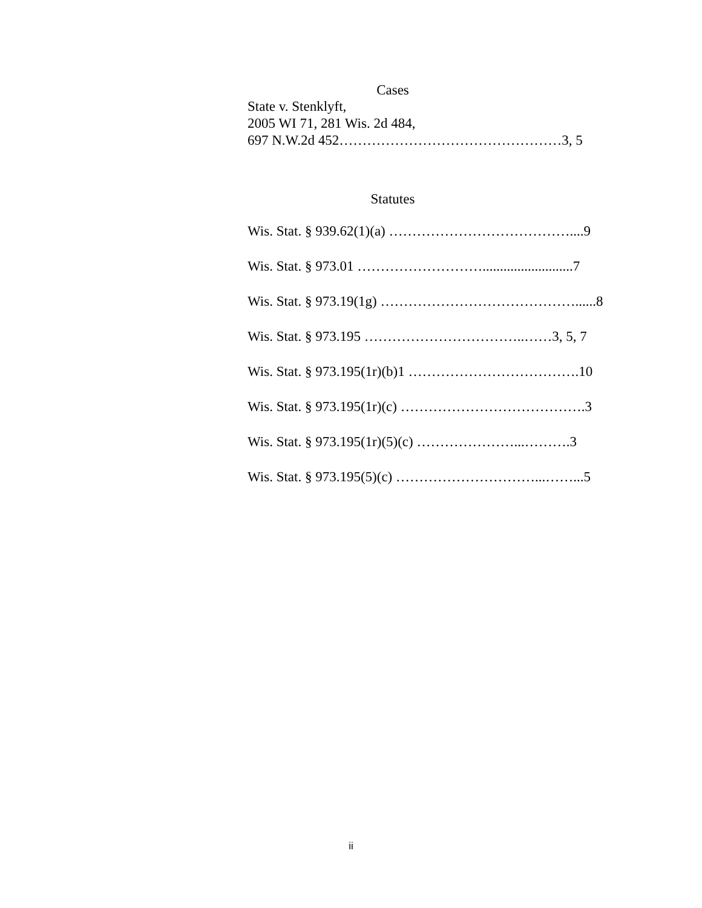Cases
State v. Stenklyft,
2005 WI 71, 281 Wis. 2d 484,
697 N.W.2d 452…………………………………………3, 5
Statutes
Wis. Stat. § 939.62(1)(a) …………………………………....9
Wis. Stat. § 973.01 ………………………..........................7
Wis. Stat. § 973.19(1g) ……………………………………......8
Wis. Stat. § 973.195 ……………………………..……3, 5, 7
Wis. Stat. § 973.195(1r)(b)1 ……………………………….10
Wis. Stat. § 973.195(1r)(c) ………………………………….3
Wis. Stat. § 973.195(1r)(5)(c) …………………...……….3
Wis. Stat. § 973.195(5)(c) …………………………...……...5
ii